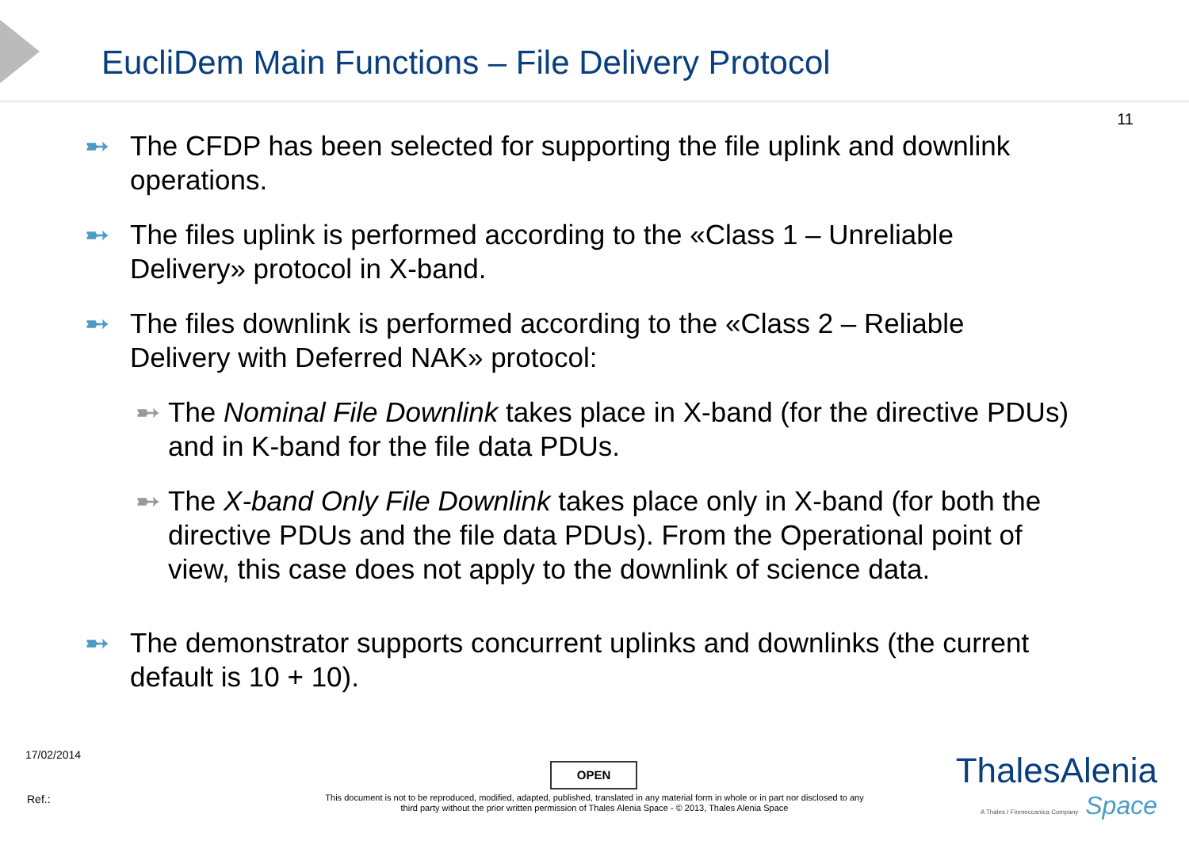EucliDem Main Functions – File Delivery Protocol
11
➸ The CFDP has been selected for supporting the file uplink and downlink operations.
➸ The files uplink is performed according to the «Class 1 – Unreliable Delivery» protocol in X-band.
➸ The files downlink is performed according to the «Class 2 – Reliable Delivery with Deferred NAK» protocol:
➸ The Nominal File Downlink takes place in X-band (for the directive PDUs) and in K-band for the file data PDUs.
➸ The X-band Only File Downlink takes place only in X-band (for both the directive PDUs and the file data PDUs). From the Operational point of view, this case does not apply to the downlink of science data.
➸ The demonstrator supports concurrent uplinks and downlinks (the current default is 10 + 10).
17/02/2014
OPEN
Ref.:
This document is not to be reproduced, modified, adapted, published, translated in any material form in whole or in part nor disclosed to any third party without the prior written permission of Thales Alenia Space - © 2013, Thales Alenia Space
ThalesAlenia
A Thales / Finmeccanica Company Space